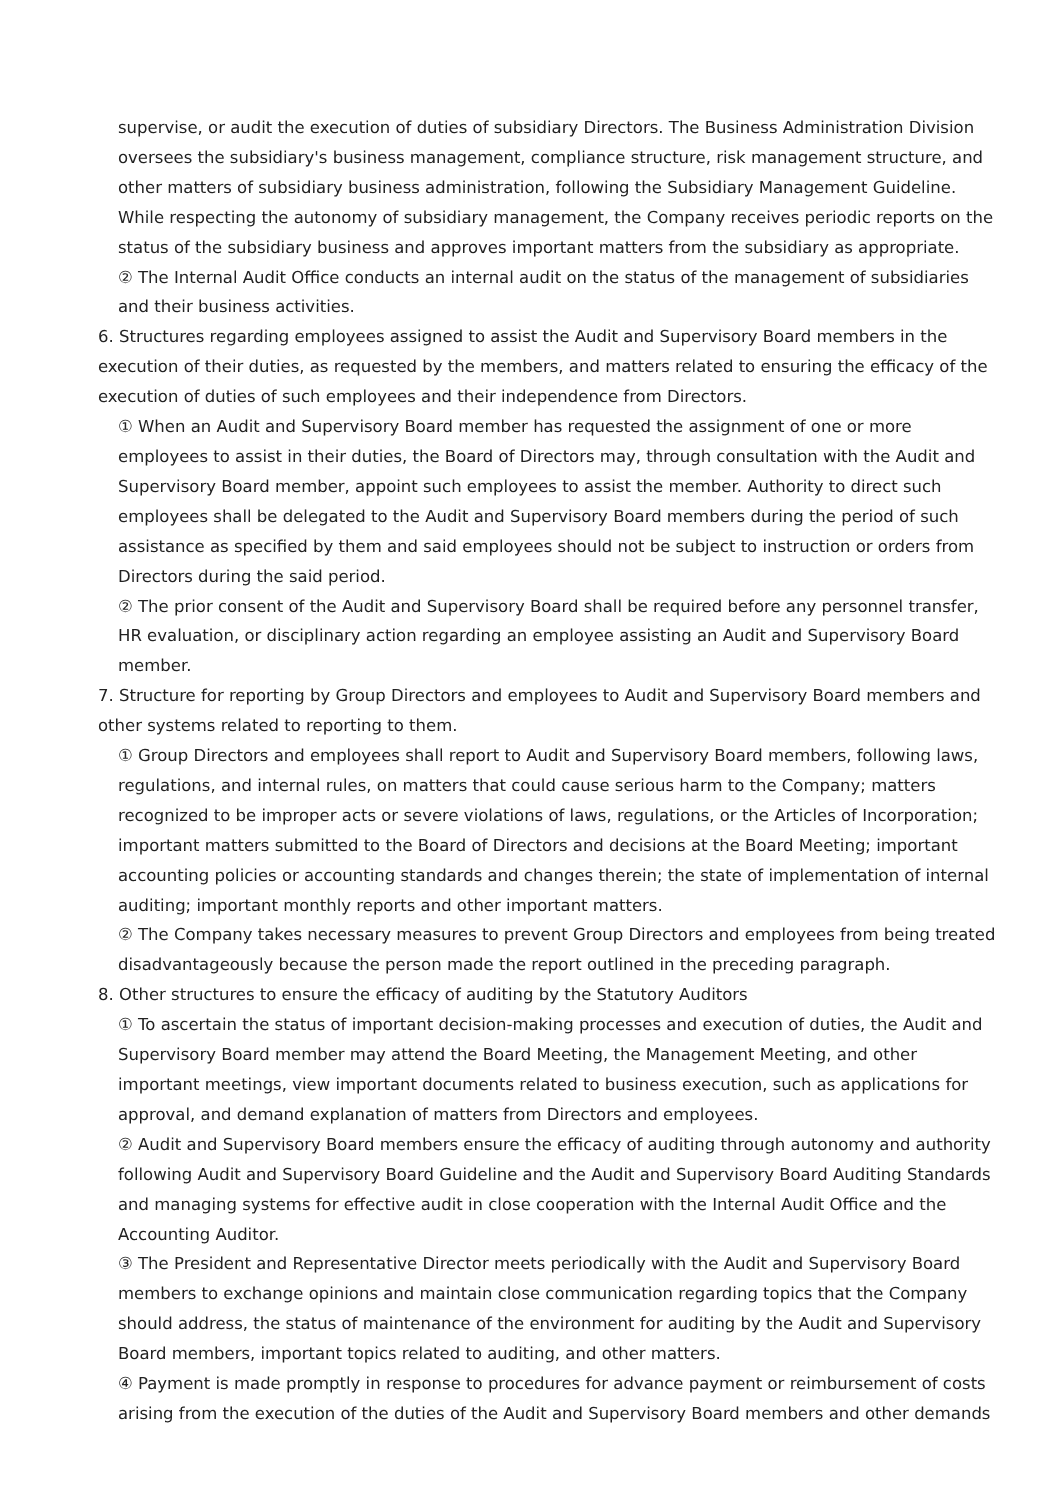supervise, or audit the execution of duties of subsidiary Directors. The Business Administration Division oversees the subsidiary's business management, compliance structure, risk management structure, and other matters of subsidiary business administration, following the Subsidiary Management Guideline. While respecting the autonomy of subsidiary management, the Company receives periodic reports on the status of the subsidiary business and approves important matters from the subsidiary as appropriate.
② The Internal Audit Office conducts an internal audit on the status of the management of subsidiaries and their business activities.
6. Structures regarding employees assigned to assist the Audit and Supervisory Board members in the execution of their duties, as requested by the members, and matters related to ensuring the efficacy of the execution of duties of such employees and their independence from Directors.
① When an Audit and Supervisory Board member has requested the assignment of one or more employees to assist in their duties, the Board of Directors may, through consultation with the Audit and Supervisory Board member, appoint such employees to assist the member. Authority to direct such employees shall be delegated to the Audit and Supervisory Board members during the period of such assistance as specified by them and said employees should not be subject to instruction or orders from Directors during the said period.
② The prior consent of the Audit and Supervisory Board shall be required before any personnel transfer, HR evaluation, or disciplinary action regarding an employee assisting an Audit and Supervisory Board member.
7. Structure for reporting by Group Directors and employees to Audit and Supervisory Board members and other systems related to reporting to them.
① Group Directors and employees shall report to Audit and Supervisory Board members, following laws, regulations, and internal rules, on matters that could cause serious harm to the Company; matters recognized to be improper acts or severe violations of laws, regulations, or the Articles of Incorporation; important matters submitted to the Board of Directors and decisions at the Board Meeting; important accounting policies or accounting standards and changes therein; the state of implementation of internal auditing; important monthly reports and other important matters.
② The Company takes necessary measures to prevent Group Directors and employees from being treated disadvantageously because the person made the report outlined in the preceding paragraph.
8. Other structures to ensure the efficacy of auditing by the Statutory Auditors
① To ascertain the status of important decision-making processes and execution of duties, the Audit and Supervisory Board member may attend the Board Meeting, the Management Meeting, and other important meetings, view important documents related to business execution, such as applications for approval, and demand explanation of matters from Directors and employees.
② Audit and Supervisory Board members ensure the efficacy of auditing through autonomy and authority following Audit and Supervisory Board Guideline and the Audit and Supervisory Board Auditing Standards and managing systems for effective audit in close cooperation with the Internal Audit Office and the Accounting Auditor.
③ The President and Representative Director meets periodically with the Audit and Supervisory Board members to exchange opinions and maintain close communication regarding topics that the Company should address, the status of maintenance of the environment for auditing by the Audit and Supervisory Board members, important topics related to auditing, and other matters.
④ Payment is made promptly in response to procedures for advance payment or reimbursement of costs arising from the execution of the duties of the Audit and Supervisory Board members and other demands